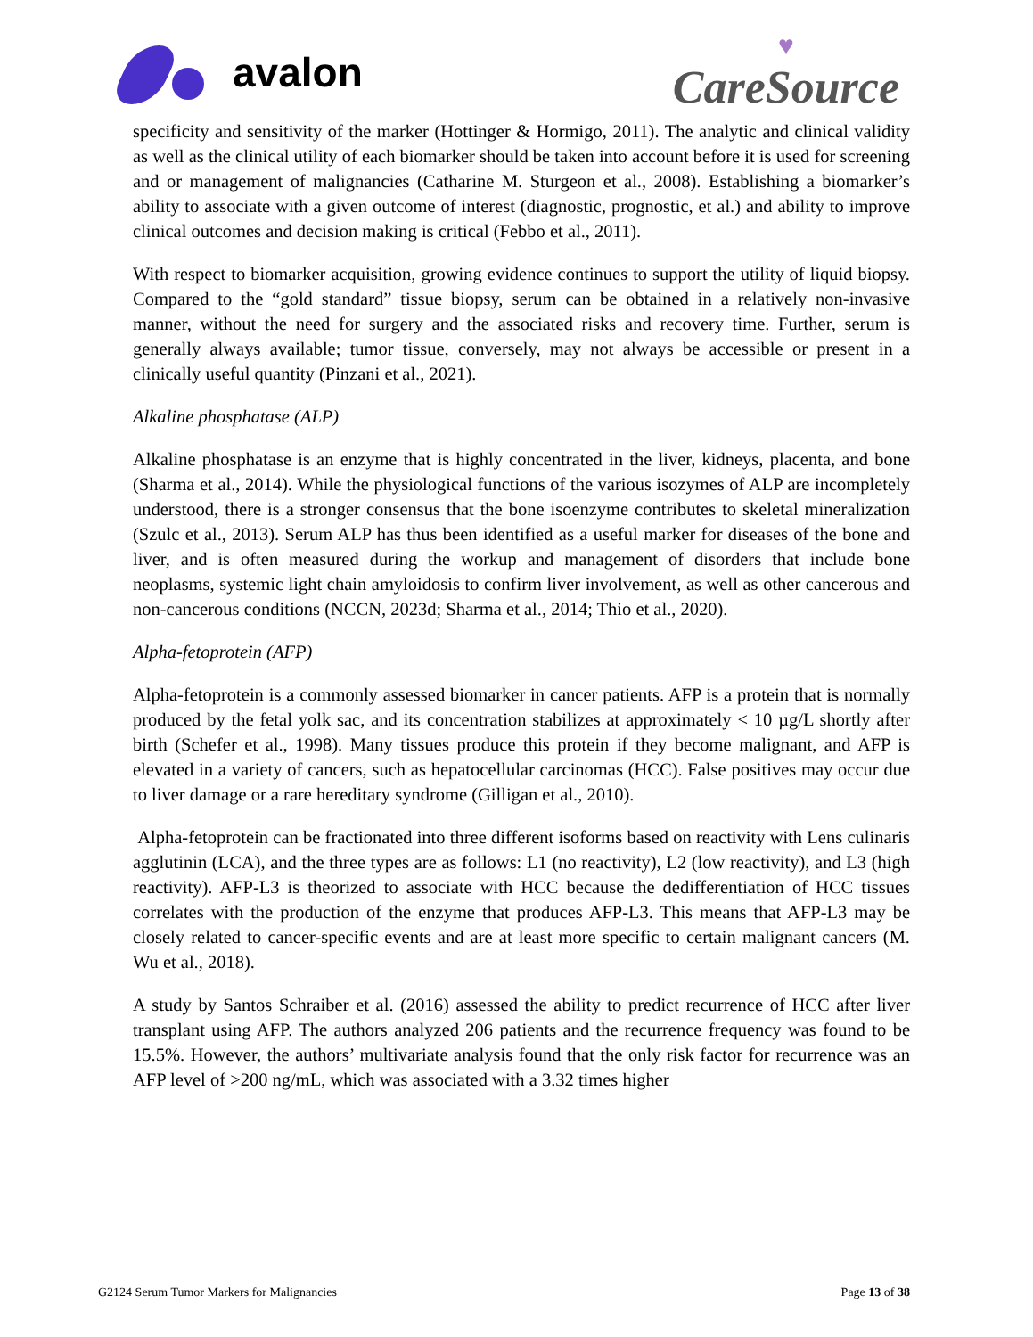avalon
♥
CareSource
specificity and sensitivity of the marker (Hottinger & Hormigo, 2011). The analytic and clinical validity as well as the clinical utility of each biomarker should be taken into account before it is used for screening and or management of malignancies (Catharine M. Sturgeon et al., 2008). Establishing a biomarker’s ability to associate with a given outcome of interest (diagnostic, prognostic, et al.) and ability to improve clinical outcomes and decision making is critical (Febbo et al., 2011).
With respect to biomarker acquisition, growing evidence continues to support the utility of liquid biopsy. Compared to the “gold standard” tissue biopsy, serum can be obtained in a relatively non-invasive manner, without the need for surgery and the associated risks and recovery time. Further, serum is generally always available; tumor tissue, conversely, may not always be accessible or present in a clinically useful quantity (Pinzani et al., 2021).
Alkaline phosphatase (ALP)
Alkaline phosphatase is an enzyme that is highly concentrated in the liver, kidneys, placenta, and bone (Sharma et al., 2014). While the physiological functions of the various isozymes of ALP are incompletely understood, there is a stronger consensus that the bone isoenzyme contributes to skeletal mineralization (Szulc et al., 2013). Serum ALP has thus been identified as a useful marker for diseases of the bone and liver, and is often measured during the workup and management of disorders that include bone neoplasms, systemic light chain amyloidosis to confirm liver involvement, as well as other cancerous and non-cancerous conditions (NCCN, 2023d; Sharma et al., 2014; Thio et al., 2020).
Alpha-fetoprotein (AFP)
Alpha-fetoprotein is a commonly assessed biomarker in cancer patients. AFP is a protein that is normally produced by the fetal yolk sac, and its concentration stabilizes at approximately < 10 µg/L shortly after birth (Schefer et al., 1998). Many tissues produce this protein if they become malignant, and AFP is elevated in a variety of cancers, such as hepatocellular carcinomas (HCC). False positives may occur due to liver damage or a rare hereditary syndrome (Gilligan et al., 2010).
Alpha-fetoprotein can be fractionated into three different isoforms based on reactivity with Lens culinaris agglutinin (LCA), and the three types are as follows: L1 (no reactivity), L2 (low reactivity), and L3 (high reactivity). AFP-L3 is theorized to associate with HCC because the dedifferentiation of HCC tissues correlates with the production of the enzyme that produces AFP-L3. This means that AFP-L3 may be closely related to cancer-specific events and are at least more specific to certain malignant cancers (M. Wu et al., 2018).
A study by Santos Schraiber et al. (2016) assessed the ability to predict recurrence of HCC after liver transplant using AFP. The authors analyzed 206 patients and the recurrence frequency was found to be 15.5%. However, the authors’ multivariate analysis found that the only risk factor for recurrence was an AFP level of >200 ng/mL, which was associated with a 3.32 times higher
G2124 Serum Tumor Markers for Malignancies Page 13 of 38